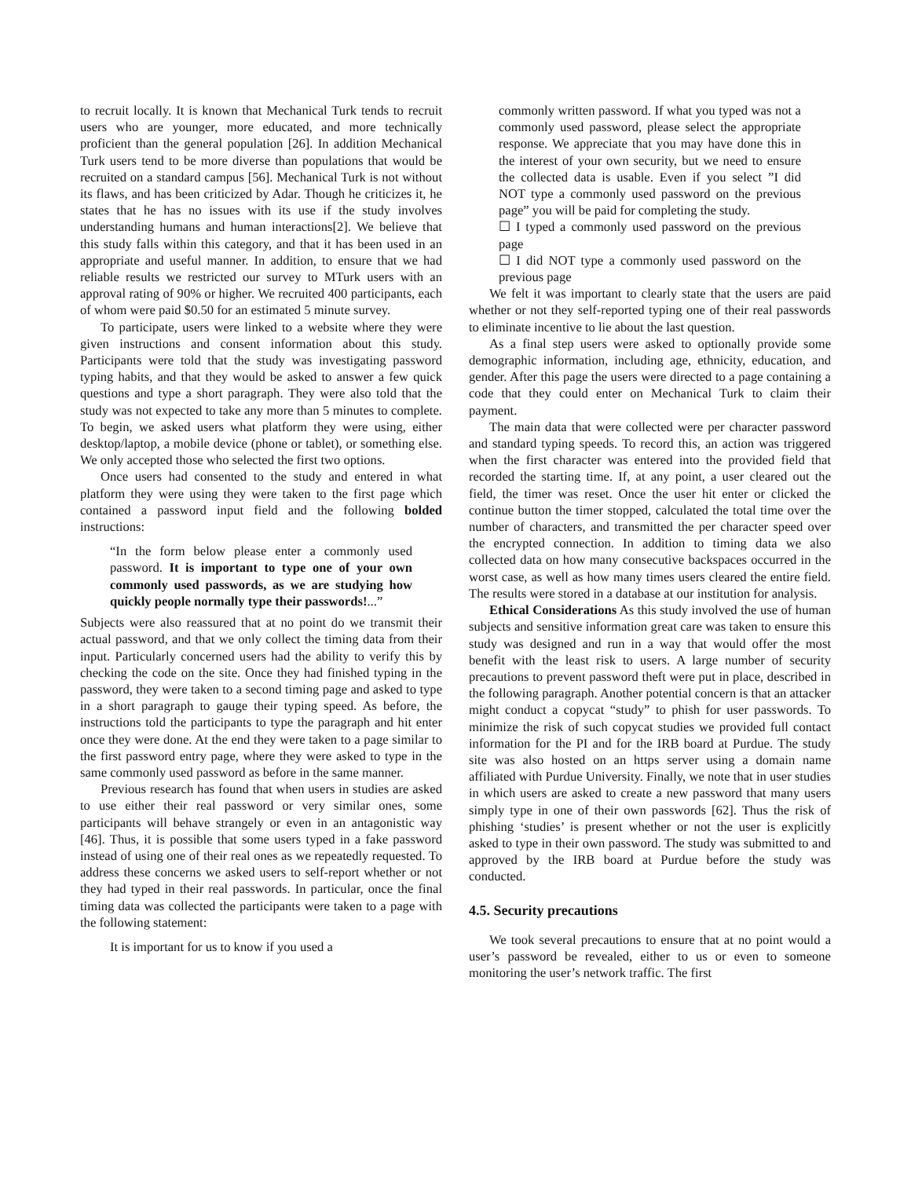to recruit locally. It is known that Mechanical Turk tends to recruit users who are younger, more educated, and more technically proficient than the general population [26]. In addition Mechanical Turk users tend to be more diverse than populations that would be recruited on a standard campus [56]. Mechanical Turk is not without its flaws, and has been criticized by Adar. Though he criticizes it, he states that he has no issues with its use if the study involves understanding humans and human interactions[2]. We believe that this study falls within this category, and that it has been used in an appropriate and useful manner. In addition, to ensure that we had reliable results we restricted our survey to MTurk users with an approval rating of 90% or higher. We recruited 400 participants, each of whom were paid $0.50 for an estimated 5 minute survey.
To participate, users were linked to a website where they were given instructions and consent information about this study. Participants were told that the study was investigating password typing habits, and that they would be asked to answer a few quick questions and type a short paragraph. They were also told that the study was not expected to take any more than 5 minutes to complete. To begin, we asked users what platform they were using, either desktop/laptop, a mobile device (phone or tablet), or something else. We only accepted those who selected the first two options.
Once users had consented to the study and entered in what platform they were using they were taken to the first page which contained a password input field and the following bolded instructions:
“In the form below please enter a commonly used password. It is important to type one of your own commonly used passwords, as we are studying how quickly people normally type their passwords!...”
Subjects were also reassured that at no point do we transmit their actual password, and that we only collect the timing data from their input. Particularly concerned users had the ability to verify this by checking the code on the site. Once they had finished typing in the password, they were taken to a second timing page and asked to type in a short paragraph to gauge their typing speed. As before, the instructions told the participants to type the paragraph and hit enter once they were done. At the end they were taken to a page similar to the first password entry page, where they were asked to type in the same commonly used password as before in the same manner.
Previous research has found that when users in studies are asked to use either their real password or very similar ones, some participants will behave strangely or even in an antagonistic way [46]. Thus, it is possible that some users typed in a fake password instead of using one of their real ones as we repeatedly requested. To address these concerns we asked users to self-report whether or not they had typed in their real passwords. In particular, once the final timing data was collected the participants were taken to a page with the following statement:
It is important for us to know if you used a
commonly written password. If what you typed was not a commonly used password, please select the appropriate response. We appreciate that you may have done this in the interest of your own security, but we need to ensure the collected data is usable. Even if you select ”I did NOT type a commonly used password on the previous page” you will be paid for completing the study.
☐ I typed a commonly used password on the previous page
☐ I did NOT type a commonly used password on the previous page
We felt it was important to clearly state that the users are paid whether or not they self-reported typing one of their real passwords to eliminate incentive to lie about the last question.
As a final step users were asked to optionally provide some demographic information, including age, ethnicity, education, and gender. After this page the users were directed to a page containing a code that they could enter on Mechanical Turk to claim their payment.
The main data that were collected were per character password and standard typing speeds. To record this, an action was triggered when the first character was entered into the provided field that recorded the starting time. If, at any point, a user cleared out the field, the timer was reset. Once the user hit enter or clicked the continue button the timer stopped, calculated the total time over the number of characters, and transmitted the per character speed over the encrypted connection. In addition to timing data we also collected data on how many consecutive backspaces occurred in the worst case, as well as how many times users cleared the entire field. The results were stored in a database at our institution for analysis.
Ethical Considerations As this study involved the use of human subjects and sensitive information great care was taken to ensure this study was designed and run in a way that would offer the most benefit with the least risk to users. A large number of security precautions to prevent password theft were put in place, described in the following paragraph. Another potential concern is that an attacker might conduct a copycat “study” to phish for user passwords. To minimize the risk of such copycat studies we provided full contact information for the PI and for the IRB board at Purdue. The study site was also hosted on an https server using a domain name affiliated with Purdue University. Finally, we note that in user studies in which users are asked to create a new password that many users simply type in one of their own passwords [62]. Thus the risk of phishing ‘studies’ is present whether or not the user is explicitly asked to type in their own password. The study was submitted to and approved by the IRB board at Purdue before the study was conducted.
4.5. Security precautions
We took several precautions to ensure that at no point would a user’s password be revealed, either to us or even to someone monitoring the user’s network traffic. The first